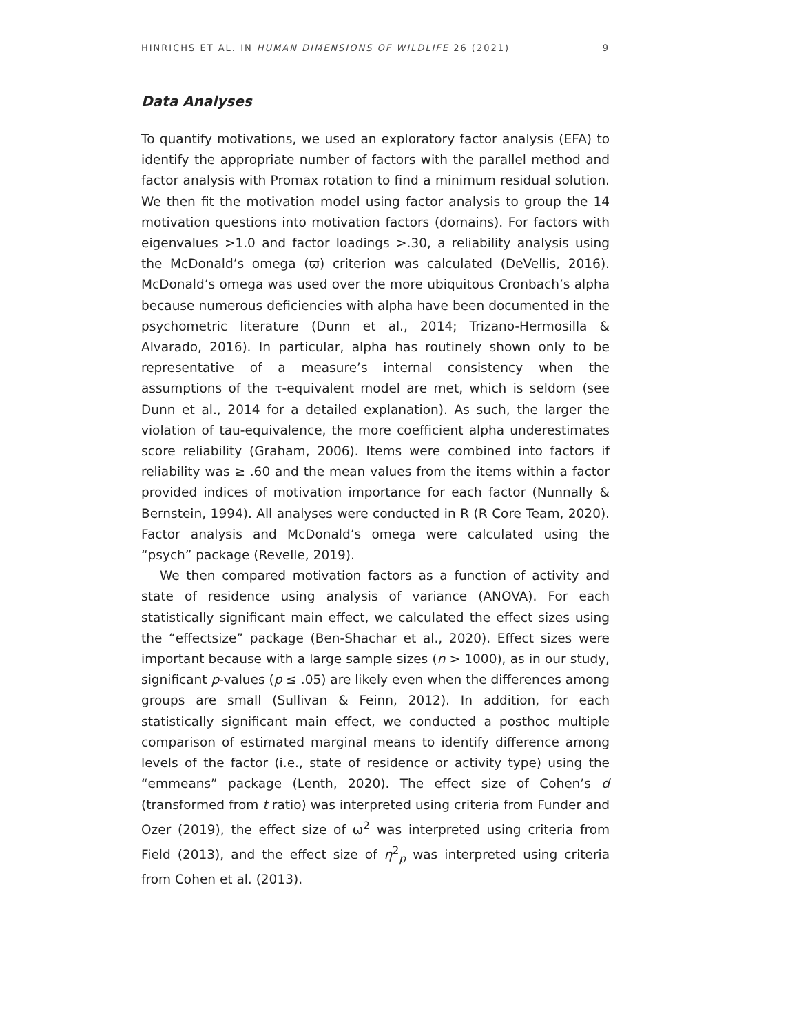HINRICHS ET AL. IN HUMAN DIMENSIONS OF WILDLIFE 26 (2021) 9
Data Analyses
To quantify motivations, we used an exploratory factor analysis (EFA) to identify the appropriate number of factors with the parallel method and factor analysis with Promax rotation to find a minimum residual solution. We then fit the motivation model using factor analysis to group the 14 motivation questions into motivation factors (domains). For factors with eigenvalues >1.0 and factor loadings >.30, a reliability analysis using the McDonald’s omega (ϖ) criterion was calculated (DeVellis, 2016). McDonald’s omega was used over the more ubiquitous Cronbach’s alpha because numerous deficiencies with alpha have been documented in the psychometric literature (Dunn et al., 2014; Trizano-Hermosilla & Alvarado, 2016). In particular, alpha has routinely shown only to be representative of a measure’s internal consistency when the assumptions of the τ-equivalent model are met, which is seldom (see Dunn et al., 2014 for a detailed explanation). As such, the larger the violation of tau-equivalence, the more coefficient alpha underestimates score reliability (Graham, 2006). Items were combined into factors if reliability was ≥ .60 and the mean values from the items within a factor provided indices of motivation importance for each factor (Nunnally & Bernstein, 1994). All analyses were conducted in R (R Core Team, 2020). Factor analysis and McDonald’s omega were calculated using the “psych” package (Revelle, 2019).
We then compared motivation factors as a function of activity and state of residence using analysis of variance (ANOVA). For each statistically significant main effect, we calculated the effect sizes using the “effectsize” package (Ben-Shachar et al., 2020). Effect sizes were important because with a large sample sizes (n > 1000), as in our study, significant p-values (p ≤ .05) are likely even when the differences among groups are small (Sullivan & Feinn, 2012). In addition, for each statistically significant main effect, we conducted a posthoc multiple comparison of estimated marginal means to identify difference among levels of the factor (i.e., state of residence or activity type) using the “emmeans” package (Lenth, 2020). The effect size of Cohen’s d (transformed from t ratio) was interpreted using criteria from Funder and Ozer (2019), the effect size of ω<sup>2</sup> was interpreted using criteria from Field (2013), and the effect size of η<sup>2</sup><sub>p</sub> was interpreted using criteria from Cohen et al. (2013).